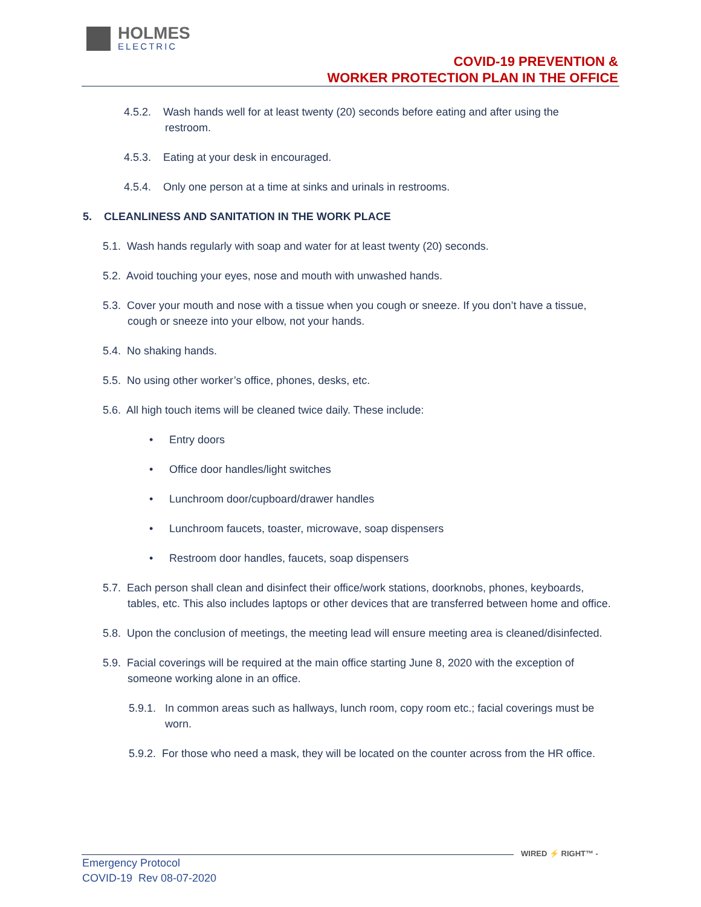HOLMES
ELECTRIC
COVID-19 PREVENTION &
WORKER PROTECTION PLAN IN THE OFFICE
4.5.2. Wash hands well for at least twenty (20) seconds before eating and after using the restroom.
4.5.3. Eating at your desk in encouraged.
4.5.4. Only one person at a time at sinks and urinals in restrooms.
5. CLEANLINESS AND SANITATION IN THE WORK PLACE
5.1. Wash hands regularly with soap and water for at least twenty (20) seconds.
5.2. Avoid touching your eyes, nose and mouth with unwashed hands.
5.3. Cover your mouth and nose with a tissue when you cough or sneeze. If you don’t have a tissue, cough or sneeze into your elbow, not your hands.
5.4. No shaking hands.
5.5. No using other worker’s office, phones, desks, etc.
5.6. All high touch items will be cleaned twice daily. These include:
• Entry doors
• Office door handles/light switches
• Lunchroom door/cupboard/drawer handles
• Lunchroom faucets, toaster, microwave, soap dispensers
• Restroom door handles, faucets, soap dispensers
5.7. Each person shall clean and disinfect their office/work stations, doorknobs, phones, keyboards, tables, etc. This also includes laptops or other devices that are transferred between home and office.
5.8. Upon the conclusion of meetings, the meeting lead will ensure meeting area is cleaned/disinfected.
5.9. Facial coverings will be required at the main office starting June 8, 2020 with the exception of someone working alone in an office.
5.9.1. In common areas such as hallways, lunch room, copy room etc.; facial coverings must be worn.
5.9.2. For those who need a mask, they will be located on the counter across from the HR office.
WIRED ⚡ RIGHT™ -
Emergency Protocol
COVID-19 Rev 08-07-2020